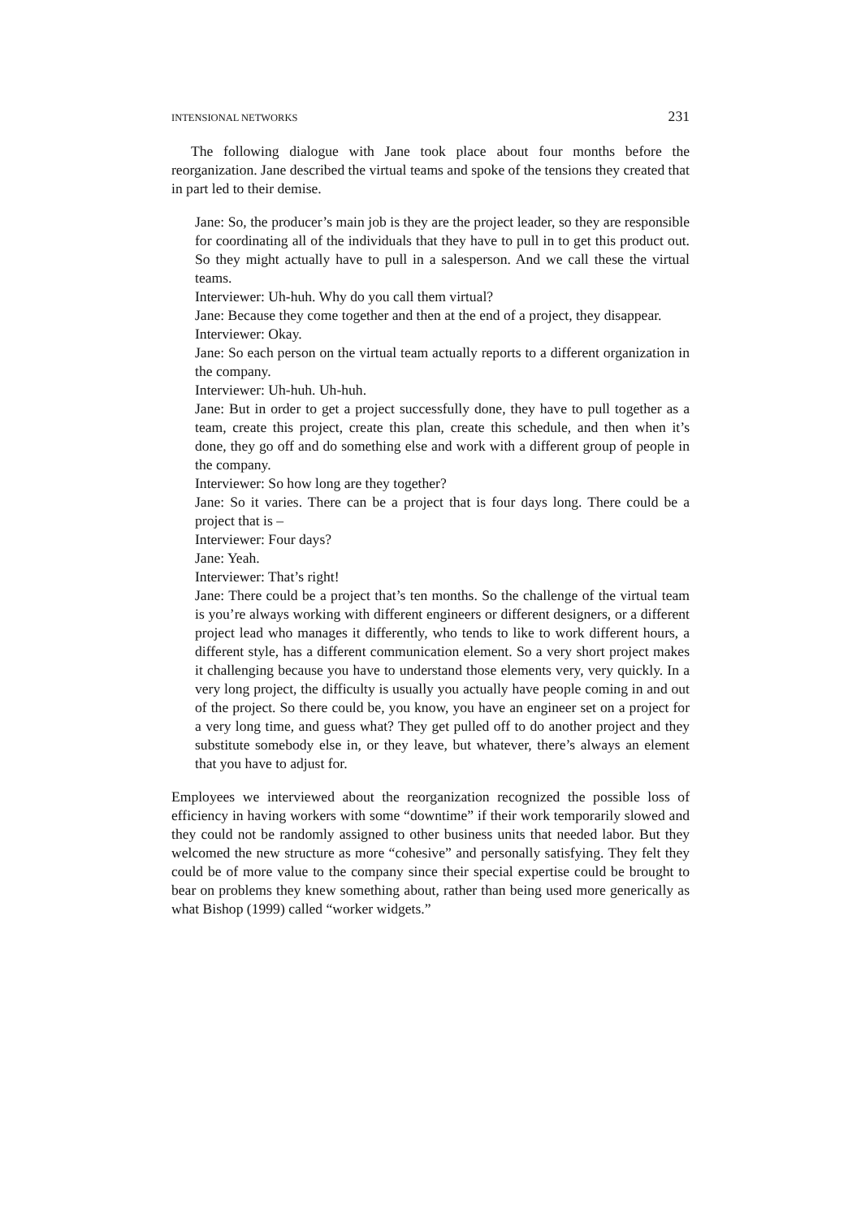INTENSIONAL NETWORKS 231
The following dialogue with Jane took place about four months before the reorganization. Jane described the virtual teams and spoke of the tensions they created that in part led to their demise.
Jane: So, the producer’s main job is they are the project leader, so they are responsible for coordinating all of the individuals that they have to pull in to get this product out. So they might actually have to pull in a salesperson. And we call these the virtual teams.
Interviewer: Uh-huh. Why do you call them virtual?
Jane: Because they come together and then at the end of a project, they disappear.
Interviewer: Okay.
Jane: So each person on the virtual team actually reports to a different organization in the company.
Interviewer: Uh-huh. Uh-huh.
Jane: But in order to get a project successfully done, they have to pull together as a team, create this project, create this plan, create this schedule, and then when it’s done, they go off and do something else and work with a different group of people in the company.
Interviewer: So how long are they together?
Jane: So it varies. There can be a project that is four days long. There could be a project that is –
Interviewer: Four days?
Jane: Yeah.
Interviewer: That’s right!
Jane: There could be a project that’s ten months. So the challenge of the virtual team is you’re always working with different engineers or different designers, or a different project lead who manages it differently, who tends to like to work different hours, a different style, has a different communication element. So a very short project makes it challenging because you have to understand those elements very, very quickly. In a very long project, the difficulty is usually you actually have people coming in and out of the project. So there could be, you know, you have an engineer set on a project for a very long time, and guess what? They get pulled off to do another project and they substitute somebody else in, or they leave, but whatever, there’s always an element that you have to adjust for.
Employees we interviewed about the reorganization recognized the possible loss of efficiency in having workers with some “downtime” if their work temporarily slowed and they could not be randomly assigned to other business units that needed labor. But they welcomed the new structure as more “cohesive” and personally satisfying. They felt they could be of more value to the company since their special expertise could be brought to bear on problems they knew something about, rather than being used more generically as what Bishop (1999) called “worker widgets.”